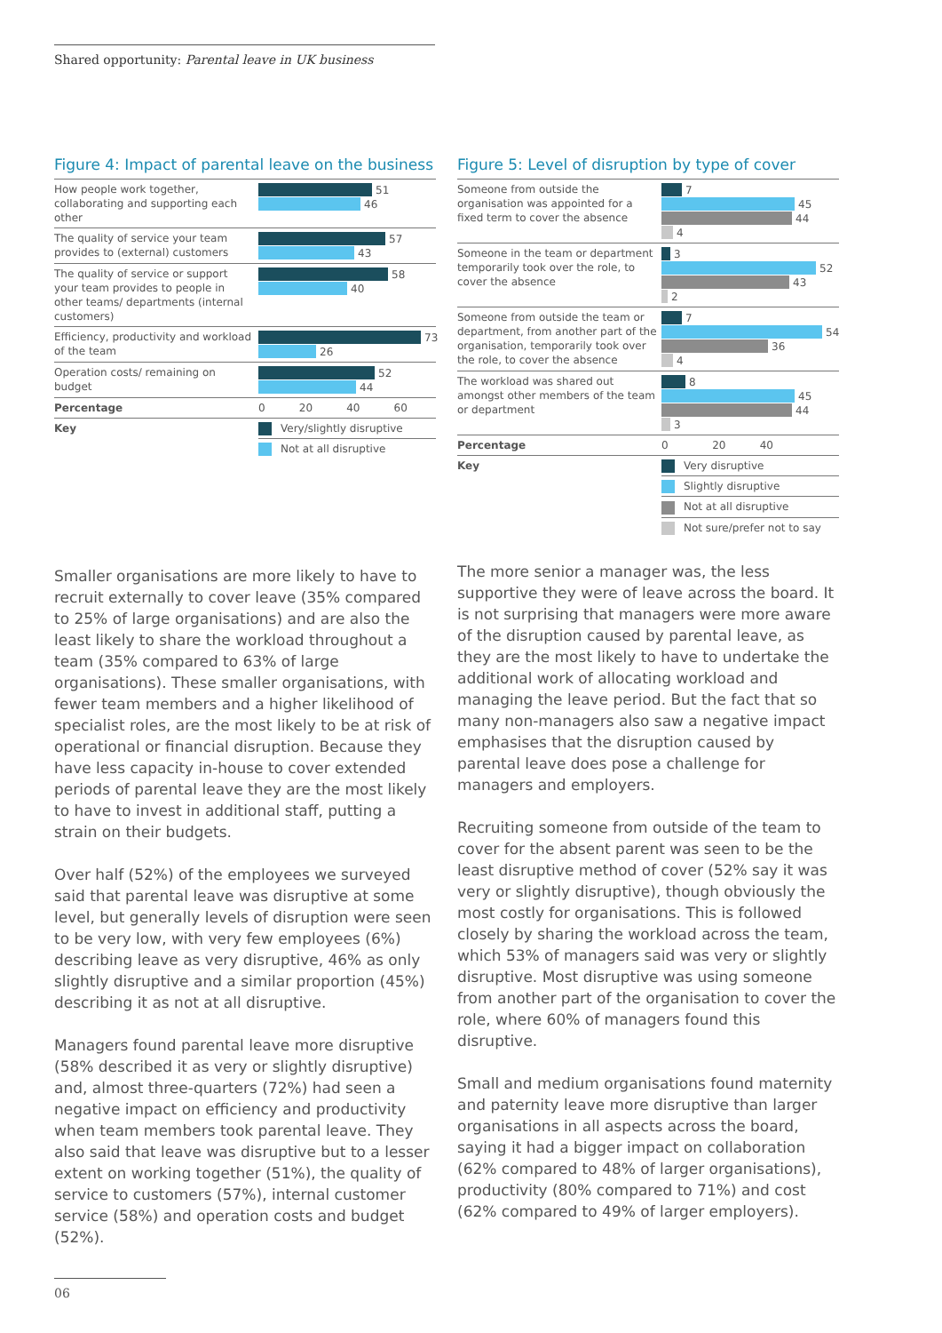Shared opportunity: Parental leave in UK business
Figure 4: Impact of parental leave on the business
| How people work together, collaborating and supporting each other | 51 46 |
| The quality of service your team provides to (external) customers | 57 43 |
| The quality of service or support your team provides to people in other teams/ departments (internal customers) | 58 40 |
| Efficiency, productivity and workload of the team | 73 26 |
| Operation costs/ remaining on budget | 52 44 |
| Percentage | 0 20 40 60 |
| Key | Very/slightly disruptive |
| | Not at all disruptive |
Smaller organisations are more likely to have to recruit externally to cover leave (35% compared to 25% of large organisations) and are also the least likely to share the workload throughout a team (35% compared to 63% of large organisations). These smaller organisations, with fewer team members and a higher likelihood of specialist roles, are the most likely to be at risk of operational or financial disruption. Because they have less capacity in-house to cover extended periods of parental leave they are the most likely to have to invest in additional staff, putting a strain on their budgets.
Over half (52%) of the employees we surveyed said that parental leave was disruptive at some level, but generally levels of disruption were seen to be very low, with very few employees (6%) describing leave as very disruptive, 46% as only slightly disruptive and a similar proportion (45%) describing it as not at all disruptive.
Managers found parental leave more disruptive (58% described it as very or slightly disruptive) and, almost three-quarters (72%) had seen a negative impact on efficiency and productivity when team members took parental leave. They also said that leave was disruptive but to a lesser extent on working together (51%), the quality of service to customers (57%), internal customer service (58%) and operation costs and budget (52%).
Figure 5: Level of disruption by type of cover
| Someone from outside the organisation was appointed for a fixed term to cover the absence | 7 45 44 4 |
| Someone in the team or department temporarily took over the role, to cover the absence | 3 52 43 2 |
| Someone from outside the team or department, from another part of the organisation, temporarily took over the role, to cover the absence | 7 54 36 4 |
| The workload was shared out amongst other members of the team or department | 8 45 44 3 |
| Percentage | 0 20 40 |
| Key | Very disruptive |
| | Slightly disruptive |
| | Not at all disruptive |
| | Not sure/prefer not to say |
The more senior a manager was, the less supportive they were of leave across the board. It is not surprising that managers were more aware of the disruption caused by parental leave, as they are the most likely to have to undertake the additional work of allocating workload and managing the leave period. But the fact that so many non-managers also saw a negative impact emphasises that the disruption caused by parental leave does pose a challenge for managers and employers.
Recruiting someone from outside of the team to cover for the absent parent was seen to be the least disruptive method of cover (52% say it was very or slightly disruptive), though obviously the most costly for organisations. This is followed closely by sharing the workload across the team, which 53% of managers said was very or slightly disruptive. Most disruptive was using someone from another part of the organisation to cover the role, where 60% of managers found this disruptive.
Small and medium organisations found maternity and paternity leave more disruptive than larger organisations in all aspects across the board, saying it had a bigger impact on collaboration (62% compared to 48% of larger organisations), productivity (80% compared to 71%) and cost (62% compared to 49% of larger employers).
06